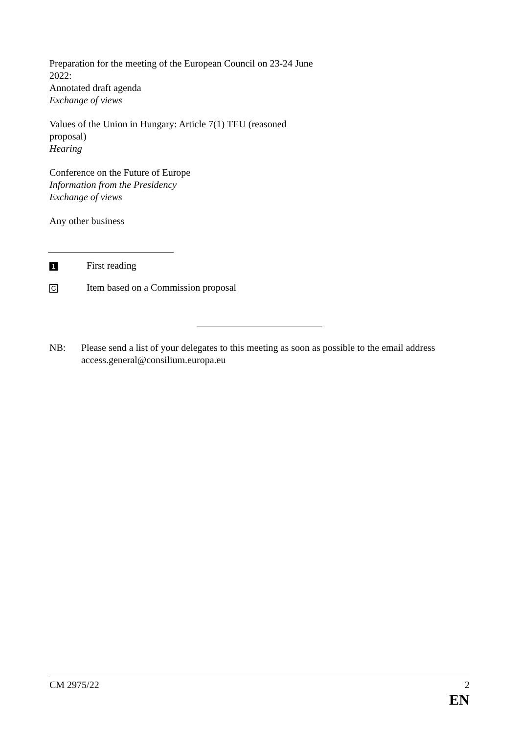Preparation for the meeting of the European Council on 23-24 June 2022:
Annotated draft agenda
Exchange of views
Values of the Union in Hungary: Article 7(1) TEU (reasoned proposal)
Hearing
Conference on the Future of Europe
Information from the Presidency
Exchange of views
Any other business
1 First reading
C Item based on a Commission proposal
NB: Please send a list of your delegates to this meeting as soon as possible to the email address access.general@consilium.europa.eu
CM 2975/22 2
EN